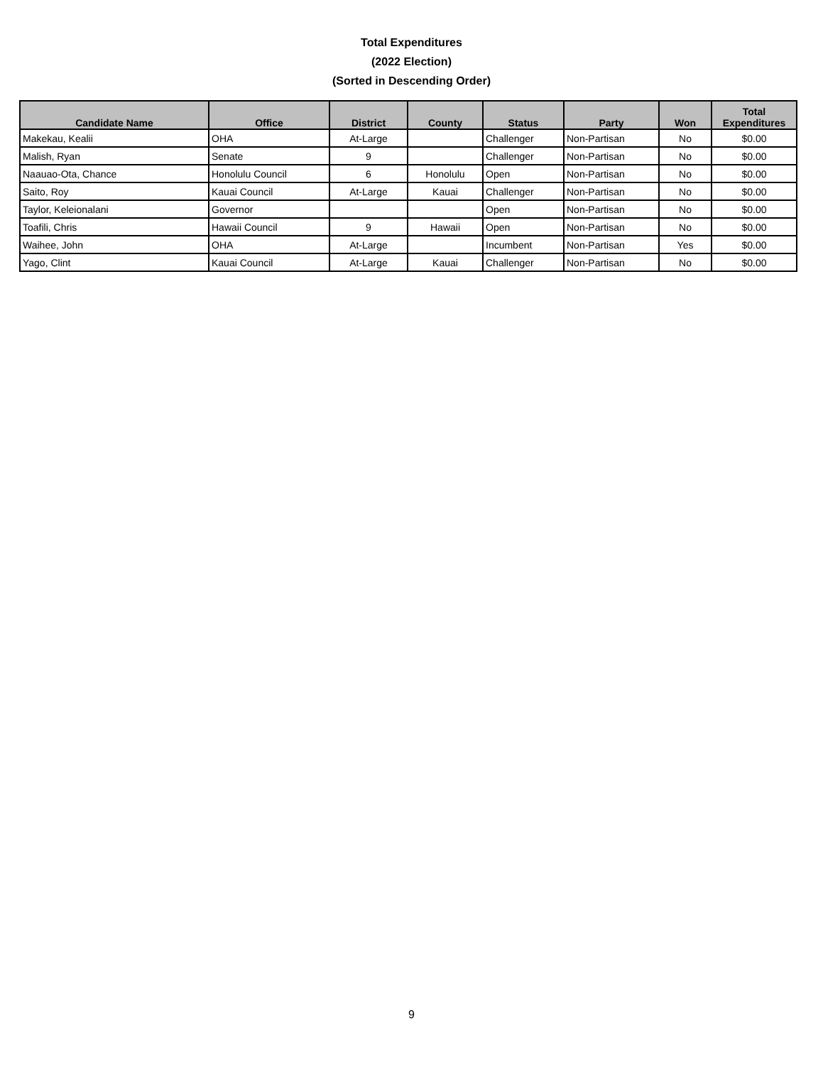Total Expenditures
(2022 Election)
(Sorted in Descending Order)
| Candidate Name | Office | District | County | Status | Party | Won | Total Expenditures |
| --- | --- | --- | --- | --- | --- | --- | --- |
| Makekau, Kealii | OHA | At-Large | | Challenger | Non-Partisan | No | $0.00 |
| Malish, Ryan | Senate | 9 | | Challenger | Non-Partisan | No | $0.00 |
| Naauao-Ota, Chance | Honolulu Council | 6 | Honolulu | Open | Non-Partisan | No | $0.00 |
| Saito, Roy | Kauai Council | At-Large | Kauai | Challenger | Non-Partisan | No | $0.00 |
| Taylor, Keleionalani | Governor | | | Open | Non-Partisan | No | $0.00 |
| Toafili, Chris | Hawaii Council | 9 | Hawaii | Open | Non-Partisan | No | $0.00 |
| Waihee, John | OHA | At-Large | | Incumbent | Non-Partisan | Yes | $0.00 |
| Yago, Clint | Kauai Council | At-Large | Kauai | Challenger | Non-Partisan | No | $0.00 |
9